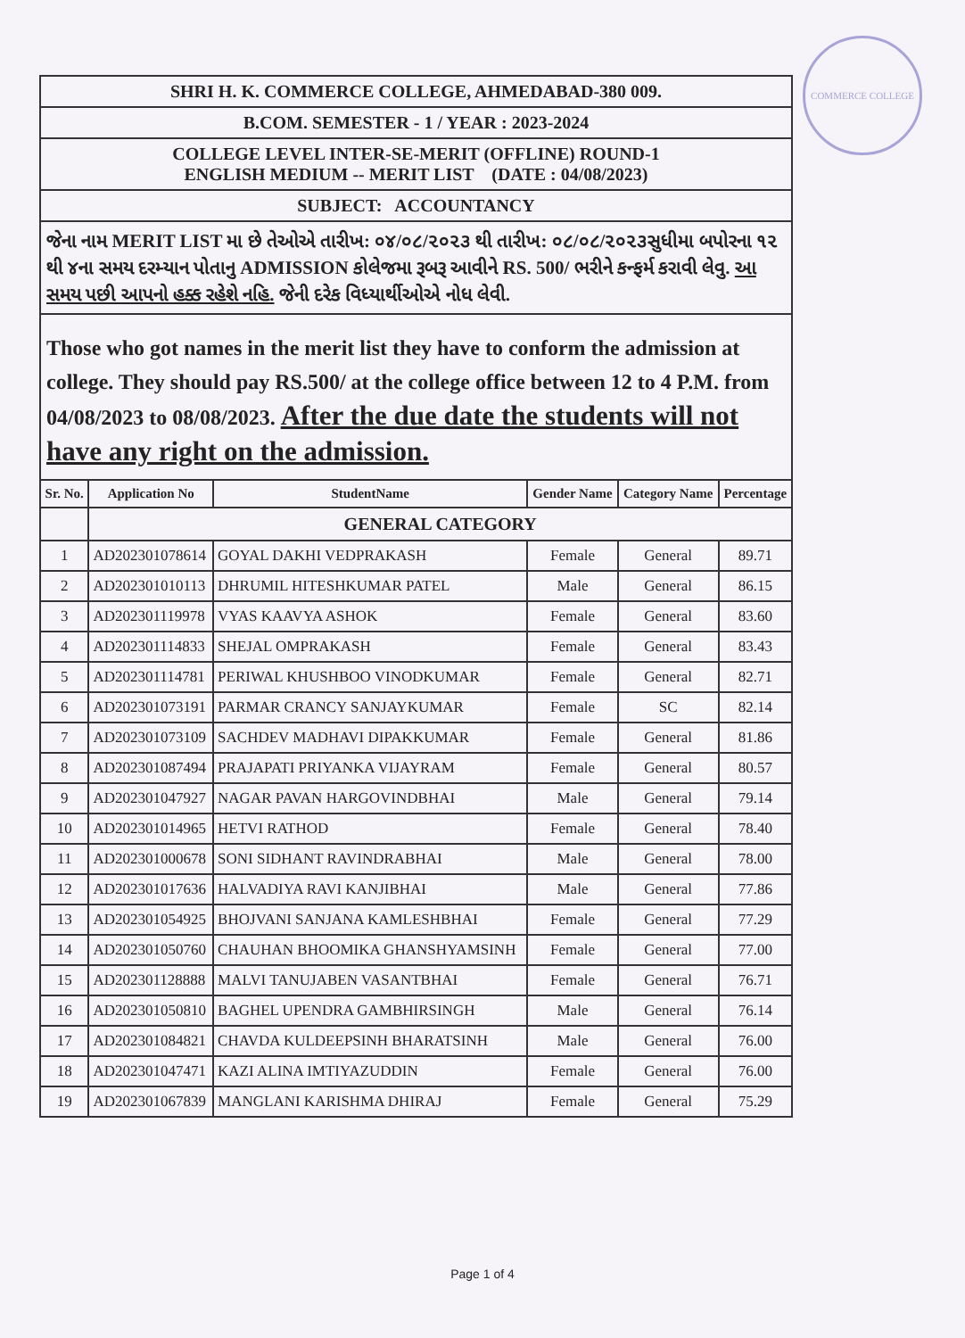COMMERCE COLLEGE
SHRI H. K. COMMERCE COLLEGE, AHMEDABAD-380 009.
B.COM. SEMESTER - 1 / YEAR : 2023-2024
COLLEGE LEVEL INTER-SE-MERIT (OFFLINE) ROUND-1
ENGLISH MEDIUM -- MERIT LIST (DATE : 04/08/2023)
SUBJECT: ACCOUNTANCY
જેના નામ MERIT LIST મા છે તેઓએ તારીખ: ૦૪/૦૮/૨૦૨૩ થી તારીખ: ૦૮/૦૮/૨૦૨૩સુધીમા બપોરના ૧૨ થી ૪ના સમય દરમ્યાન પોતાનુ ADMISSION કોલેજમા રૂબરૂ આવીને RS. 500/ ભરીને કન્ફર્મ કરાવી લેવુ. આ સમય પછી આપનો હક્ક રહેશે નહિ. જેની દરેક વિધ્યાર્થીઓએ નોધ લેવી.
Those who got names in the merit list they have to conform the admission at college. They should pay RS.500/ at the college office between 12 to 4 P.M. from 04/08/2023 to 08/08/2023. After the due date the students will not have any right on the admission.
| Sr. No. | Application No | StudentName | Gender Name | Category Name | Percentage |
| --- | --- | --- | --- | --- | --- |
| | GENERAL CATEGORY | | | | |
| 1 | AD202301078614 | GOYAL DAKHI VEDPRAKASH | Female | General | 89.71 |
| 2 | AD202301010113 | DHRUMIL HITESHKUMAR PATEL | Male | General | 86.15 |
| 3 | AD202301119978 | VYAS KAAVYA ASHOK | Female | General | 83.60 |
| 4 | AD202301114833 | SHEJAL OMPRAKASH | Female | General | 83.43 |
| 5 | AD202301114781 | PERIWAL KHUSHBOO VINODKUMAR | Female | General | 82.71 |
| 6 | AD202301073191 | PARMAR CRANCY SANJAYKUMAR | Female | SC | 82.14 |
| 7 | AD202301073109 | SACHDEV MADHAVI DIPAKKUMAR | Female | General | 81.86 |
| 8 | AD202301087494 | PRAJAPATI PRIYANKA VIJAYRAM | Female | General | 80.57 |
| 9 | AD202301047927 | NAGAR PAVAN HARGOVINDBHAI | Male | General | 79.14 |
| 10 | AD202301014965 | HETVI RATHOD | Female | General | 78.40 |
| 11 | AD202301000678 | SONI SIDHANT RAVINDRABHAI | Male | General | 78.00 |
| 12 | AD202301017636 | HALVADIYA RAVI KANJIBHAI | Male | General | 77.86 |
| 13 | AD202301054925 | BHOJVANI SANJANA KAMLESHBHAI | Female | General | 77.29 |
| 14 | AD202301050760 | CHAUHAN BHOOMIKA GHANSHYAMSINH | Female | General | 77.00 |
| 15 | AD202301128888 | MALVI TANUJABEN VASANTBHAI | Female | General | 76.71 |
| 16 | AD202301050810 | BAGHEL UPENDRA GAMBHIRSINGH | Male | General | 76.14 |
| 17 | AD202301084821 | CHAVDA KULDEEPSINH BHARATSINH | Male | General | 76.00 |
| 18 | AD202301047471 | KAZI ALINA IMTIYAZUDDIN | Female | General | 76.00 |
| 19 | AD202301067839 | MANGLANI KARISHMA DHIRAJ | Female | General | 75.29 |
Page 1 of 4